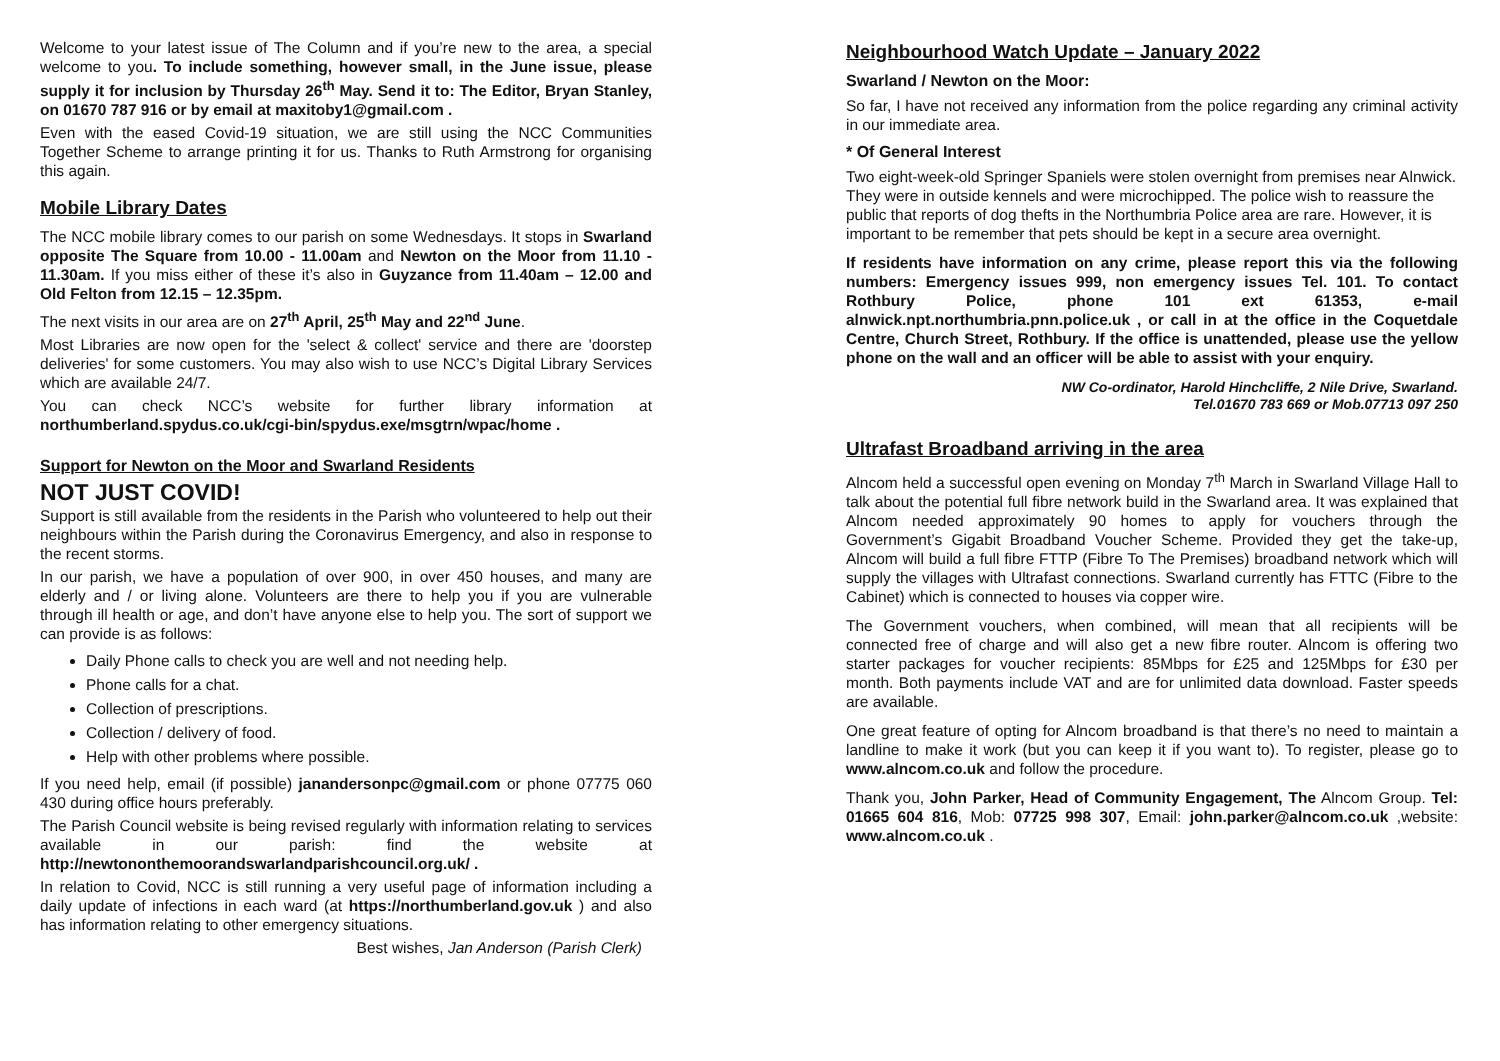Welcome to your latest issue of The Column and if you’re new to the area, a special welcome to you. To include something, however small, in the June issue, please supply it for inclusion by Thursday 26<sup>th</sup> May. Send it to: The Editor, Bryan Stanley, on 01670 787 916 or by email at maxitoby1@gmail.com .
Even with the eased Covid-19 situation, we are still using the NCC Communities Together Scheme to arrange printing it for us. Thanks to Ruth Armstrong for organising this again.
Mobile Library Dates
The NCC mobile library comes to our parish on some Wednesdays. It stops in Swarland opposite The Square from 10.00 - 11.00am and Newton on the Moor from 11.10 - 11.30am. If you miss either of these it’s also in Guyzance from 11.40am – 12.00 and Old Felton from 12.15 – 12.35pm.
The next visits in our area are on 27<sup>th</sup> April, 25<sup>th</sup> May and 22<sup>nd</sup> June.
Most Libraries are now open for the 'select & collect' service and there are 'doorstep deliveries' for some customers. You may also wish to use NCC’s Digital Library Services which are available 24/7.
You can check NCC’s website for further library information at northumberland.spydus.co.uk/cgi-bin/spydus.exe/msgtrn/wpac/home .
Support for Newton on the Moor and Swarland Residents
NOT JUST COVID!
Support is still available from the residents in the Parish who volunteered to help out their neighbours within the Parish during the Coronavirus Emergency, and also in response to the recent storms.
In our parish, we have a population of over 900, in over 450 houses, and many are elderly and / or living alone. Volunteers are there to help you if you are vulnerable through ill health or age, and don’t have anyone else to help you. The sort of support we can provide is as follows:
Daily Phone calls to check you are well and not needing help.
Phone calls for a chat.
Collection of prescriptions.
Collection / delivery of food.
Help with other problems where possible.
If you need help, email (if possible) janandersonpc@gmail.com or phone 07775 060 430 during office hours preferably.
The Parish Council website is being revised regularly with information relating to services available in our parish: find the website at http://newtononthemoorandswarlandparishcouncil.org.uk/ .
In relation to Covid, NCC is still running a very useful page of information including a daily update of infections in each ward (at https://northumberland.gov.uk ) and also has information relating to other emergency situations.
Best wishes, Jan Anderson (Parish Clerk)
Neighbourhood Watch Update – January 2022
Swarland / Newton on the Moor:
So far, I have not received any information from the police regarding any criminal activity in our immediate area.
* Of General Interest
Two eight-week-old Springer Spaniels were stolen overnight from premises near Alnwick. They were in outside kennels and were microchipped. The police wish to reassure the public that reports of dog thefts in the Northumbria Police area are rare. However, it is important to be remember that pets should be kept in a secure area overnight.
If residents have information on any crime, please report this via the following numbers: Emergency issues 999, non emergency issues Tel. 101. To contact Rothbury Police, phone 101 ext 61353, e-mail alnwick.npt.northumbria.pnn.police.uk , or call in at the office in the Coquetdale Centre, Church Street, Rothbury. If the office is unattended, please use the yellow phone on the wall and an officer will be able to assist with your enquiry.
NW Co-ordinator, Harold Hinchcliffe, 2 Nile Drive, Swarland.
Tel.01670 783 669 or Mob.07713 097 250
Ultrafast Broadband arriving in the area
Alncom held a successful open evening on Monday 7<sup>th</sup> March in Swarland Village Hall to talk about the potential full fibre network build in the Swarland area. It was explained that Alncom needed approximately 90 homes to apply for vouchers through the Government’s Gigabit Broadband Voucher Scheme. Provided they get the take-up, Alncom will build a full fibre FTTP (Fibre To The Premises) broadband network which will supply the villages with Ultrafast connections. Swarland currently has FTTC (Fibre to the Cabinet) which is connected to houses via copper wire.
The Government vouchers, when combined, will mean that all recipients will be connected free of charge and will also get a new fibre router. Alncom is offering two starter packages for voucher recipients: 85Mbps for £25 and 125Mbps for £30 per month. Both payments include VAT and are for unlimited data download. Faster speeds are available.
One great feature of opting for Alncom broadband is that there’s no need to maintain a landline to make it work (but you can keep it if you want to). To register, please go to www.alncom.co.uk and follow the procedure.
Thank you, John Parker, Head of Community Engagement, The Alncom Group. Tel: 01665 604 816, Mob: 07725 998 307, Email: john.parker@alncom.co.uk ,website: www.alncom.co.uk .